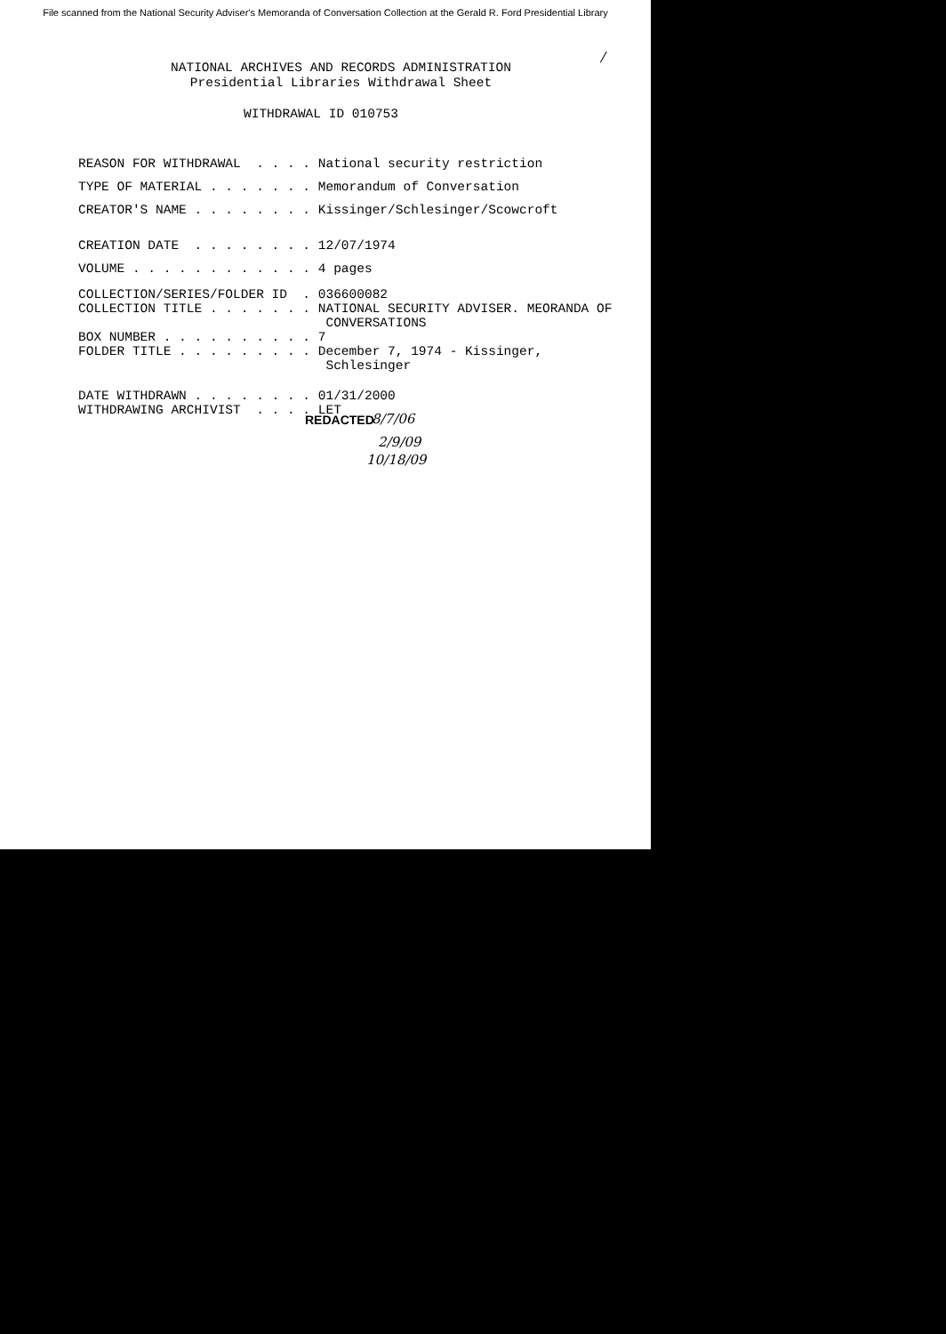File scanned from the National Security Adviser's Memoranda of Conversation Collection at the Gerald R. Ford Presidential Library
/
NATIONAL ARCHIVES AND RECORDS ADMINISTRATION
Presidential Libraries Withdrawal Sheet
WITHDRAWAL ID 010753
REASON FOR WITHDRAWAL  . . . . National security restriction
TYPE OF MATERIAL . . . . . . . Memorandum of Conversation
CREATOR'S NAME . . . . . . . . Kissinger/Schlesinger/Scowcroft
CREATION DATE  . . . . . . . . 12/07/1974
VOLUME . . . . . . . . . . . . 4 pages
COLLECTION/SERIES/FOLDER ID  . 036600082
COLLECTION TITLE . . . . . . . NATIONAL SECURITY ADVISER. MEORANDA OF
                                CONVERSATIONS
BOX NUMBER . . . . . . . . . . 7
FOLDER TITLE . . . . . . . . . December 7, 1974 - Kissinger,
                                Schlesinger
DATE WITHDRAWN . . . . . . . . 01/31/2000
WITHDRAWING ARCHIVIST  . . . . LET
REDACTED 8/7/06
2/9/09
10/18/09